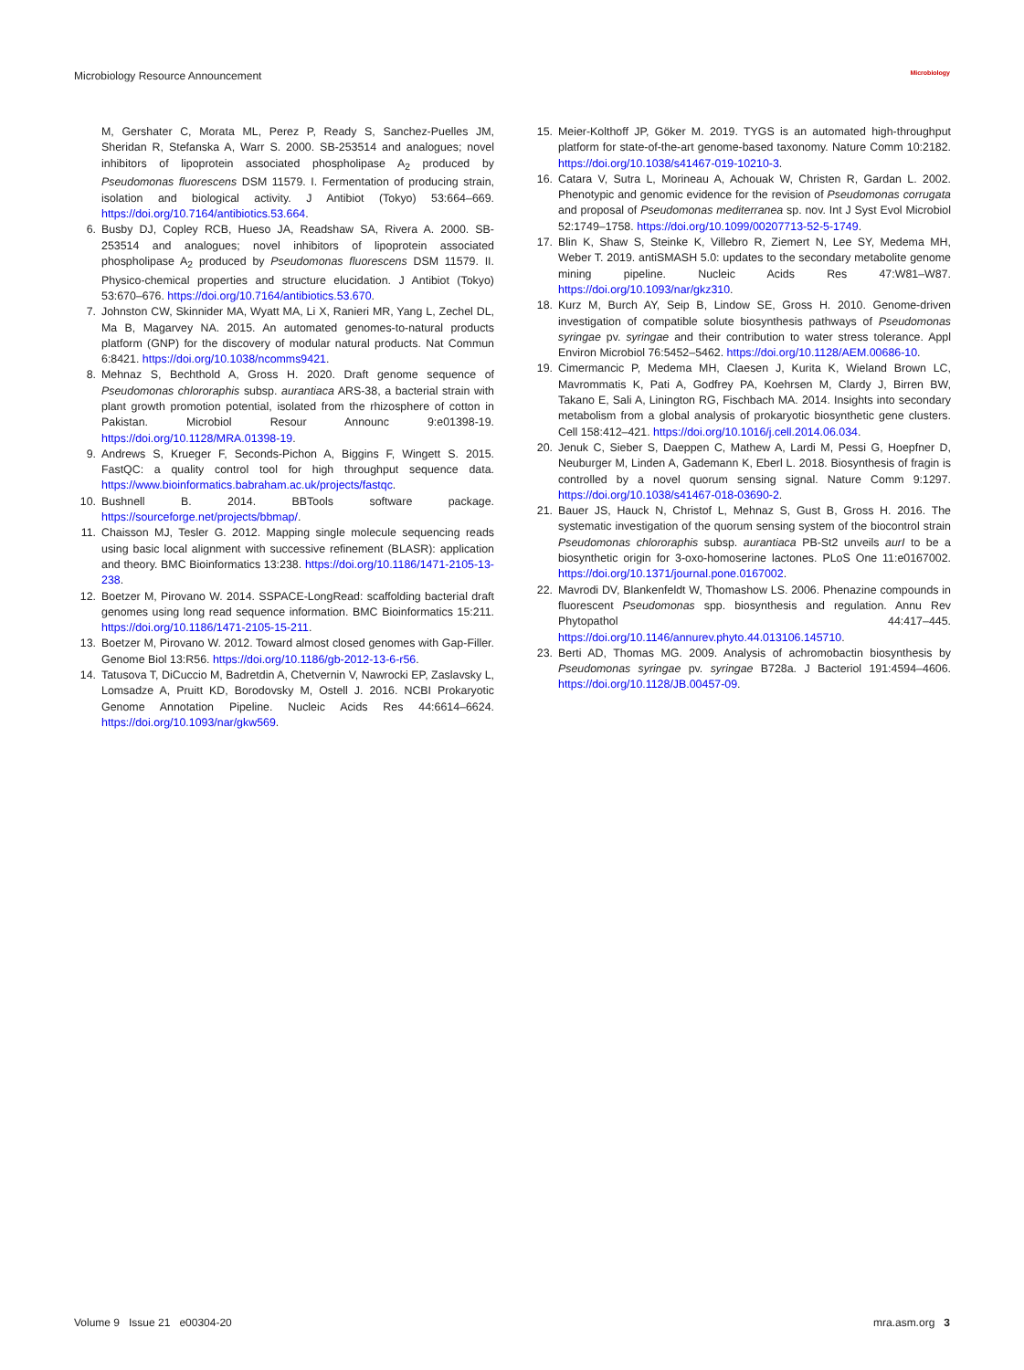Microbiology Resource Announcement Microbiology
M, Gershater C, Morata ML, Perez P, Ready S, Sanchez-Puelles JM, Sheridan R, Stefanska A, Warr S. 2000. SB-253514 and analogues; novel inhibitors of lipoprotein associated phospholipase A<sub>2</sub> produced by Pseudomonas fluorescens DSM 11579. I. Fermentation of producing strain, isolation and biological activity. J Antibiot (Tokyo) 53:664–669. https://doi.org/10.7164/antibiotics.53.664.
6. Busby DJ, Copley RCB, Hueso JA, Readshaw SA, Rivera A. 2000. SB-253514 and analogues; novel inhibitors of lipoprotein associated phospholipase A<sub>2</sub> produced by Pseudomonas fluorescens DSM 11579. II. Physico-chemical properties and structure elucidation. J Antibiot (Tokyo) 53:670–676. https://doi.org/10.7164/antibiotics.53.670.
7. Johnston CW, Skinnider MA, Wyatt MA, Li X, Ranieri MR, Yang L, Zechel DL, Ma B, Magarvey NA. 2015. An automated genomes-to-natural products platform (GNP) for the discovery of modular natural products. Nat Commun 6:8421. https://doi.org/10.1038/ncomms9421.
8. Mehnaz S, Bechthold A, Gross H. 2020. Draft genome sequence of Pseudomonas chlororaphis subsp. aurantiaca ARS-38, a bacterial strain with plant growth promotion potential, isolated from the rhizosphere of cotton in Pakistan. Microbiol Resour Announc 9:e01398-19. https://doi.org/10.1128/MRA.01398-19.
9. Andrews S, Krueger F, Seconds-Pichon A, Biggins F, Wingett S. 2015. FastQC: a quality control tool for high throughput sequence data. https://www.bioinformatics.babraham.ac.uk/projects/fastqc.
10. Bushnell B. 2014. BBTools software package. https://sourceforge.net/projects/bbmap/.
11. Chaisson MJ, Tesler G. 2012. Mapping single molecule sequencing reads using basic local alignment with successive refinement (BLASR): application and theory. BMC Bioinformatics 13:238. https://doi.org/10.1186/1471-2105-13-238.
12. Boetzer M, Pirovano W. 2014. SSPACE-LongRead: scaffolding bacterial draft genomes using long read sequence information. BMC Bioinformatics 15:211. https://doi.org/10.1186/1471-2105-15-211.
13. Boetzer M, Pirovano W. 2012. Toward almost closed genomes with Gap-Filler. Genome Biol 13:R56. https://doi.org/10.1186/gb-2012-13-6-r56.
14. Tatusova T, DiCuccio M, Badretdin A, Chetvernin V, Nawrocki EP, Zaslavsky L, Lomsadze A, Pruitt KD, Borodovsky M, Ostell J. 2016. NCBI Prokaryotic Genome Annotation Pipeline. Nucleic Acids Res 44:6614–6624. https://doi.org/10.1093/nar/gkw569.
15. Meier-Kolthoff JP, Göker M. 2019. TYGS is an automated high-throughput platform for state-of-the-art genome-based taxonomy. Nature Comm 10:2182. https://doi.org/10.1038/s41467-019-10210-3.
16. Catara V, Sutra L, Morineau A, Achouak W, Christen R, Gardan L. 2002. Phenotypic and genomic evidence for the revision of Pseudomonas corrugata and proposal of Pseudomonas mediterranea sp. nov. Int J Syst Evol Microbiol 52:1749–1758. https://doi.org/10.1099/00207713-52-5-1749.
17. Blin K, Shaw S, Steinke K, Villebro R, Ziemert N, Lee SY, Medema MH, Weber T. 2019. antiSMASH 5.0: updates to the secondary metabolite genome mining pipeline. Nucleic Acids Res 47:W81–W87. https://doi.org/10.1093/nar/gkz310.
18. Kurz M, Burch AY, Seip B, Lindow SE, Gross H. 2010. Genome-driven investigation of compatible solute biosynthesis pathways of Pseudomonas syringae pv. syringae and their contribution to water stress tolerance. Appl Environ Microbiol 76:5452–5462. https://doi.org/10.1128/AEM.00686-10.
19. Cimermancic P, Medema MH, Claesen J, Kurita K, Wieland Brown LC, Mavrommatis K, Pati A, Godfrey PA, Koehrsen M, Clardy J, Birren BW, Takano E, Sali A, Linington RG, Fischbach MA. 2014. Insights into secondary metabolism from a global analysis of prokaryotic biosynthetic gene clusters. Cell 158:412–421. https://doi.org/10.1016/j.cell.2014.06.034.
20. Jenuk C, Sieber S, Daeppen C, Mathew A, Lardi M, Pessi G, Hoepfner D, Neuburger M, Linden A, Gademann K, Eberl L. 2018. Biosynthesis of fragin is controlled by a novel quorum sensing signal. Nature Comm 9:1297. https://doi.org/10.1038/s41467-018-03690-2.
21. Bauer JS, Hauck N, Christof L, Mehnaz S, Gust B, Gross H. 2016. The systematic investigation of the quorum sensing system of the biocontrol strain Pseudomonas chlororaphis subsp. aurantiaca PB-St2 unveils aurI to be a biosynthetic origin for 3-oxo-homoserine lactones. PLoS One 11:e0167002. https://doi.org/10.1371/journal.pone.0167002.
22. Mavrodi DV, Blankenfeldt W, Thomashow LS. 2006. Phenazine compounds in fluorescent Pseudomonas spp. biosynthesis and regulation. Annu Rev Phytopathol 44:417–445. https://doi.org/10.1146/annurev.phyto.44.013106.145710.
23. Berti AD, Thomas MG. 2009. Analysis of achromobactin biosynthesis by Pseudomonas syringae pv. syringae B728a. J Bacteriol 191:4594–4606. https://doi.org/10.1128/JB.00457-09.
Volume 9 Issue 21 e00304-20 mra.asm.org 3